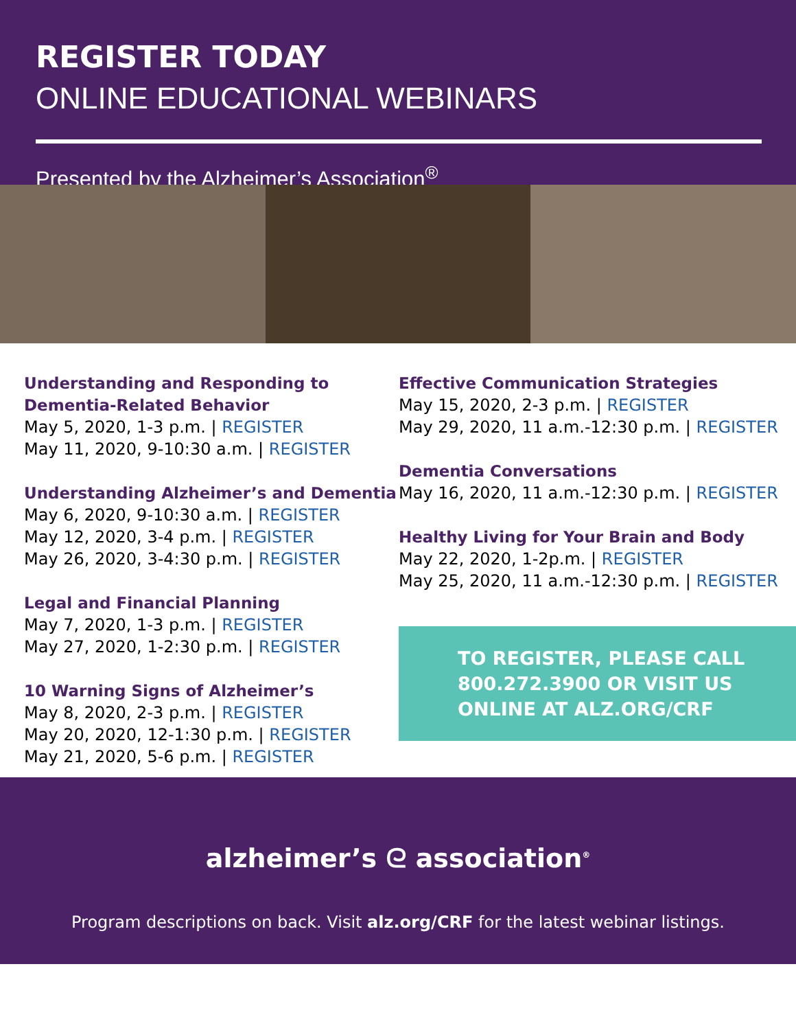REGISTER TODAY
ONLINE EDUCATIONAL WEBINARS
Presented by the Alzheimer’s Association<sup>®</sup>
Understanding and Responding to Dementia-Related Behavior
May 5, 2020, 1-3 p.m. | REGISTER
May 11, 2020, 9-10:30 a.m. | REGISTER
Understanding Alzheimer’s and Dementia
May 6, 2020, 9-10:30 a.m. | REGISTER
May 12, 2020, 3-4 p.m. | REGISTER
May 26, 2020, 3-4:30 p.m. | REGISTER
Legal and Financial Planning
May 7, 2020, 1-3 p.m. | REGISTER
May 27, 2020, 1-2:30 p.m. | REGISTER
10 Warning Signs of Alzheimer’s
May 8, 2020, 2-3 p.m. | REGISTER
May 20, 2020, 12-1:30 p.m. | REGISTER
May 21, 2020, 5-6 p.m. | REGISTER
Effective Communication Strategies
May 15, 2020, 2-3 p.m. | REGISTER
May 29, 2020, 11 a.m.-12:30 p.m. | REGISTER
Dementia Conversations
May 16, 2020, 11 a.m.-12:30 p.m. | REGISTER
Healthy Living for Your Brain and Body
May 22, 2020, 1-2p.m. | REGISTER
May 25, 2020, 11 a.m.-12:30 p.m. | REGISTER
TO REGISTER, PLEASE CALL 800.272.3900 OR VISIT US ONLINE AT ALZ.ORG/CRF
alzheimer’s ᘓ association<sup>®</sup>
Program descriptions on back. Visit alz.org/CRF for the latest webinar listings.